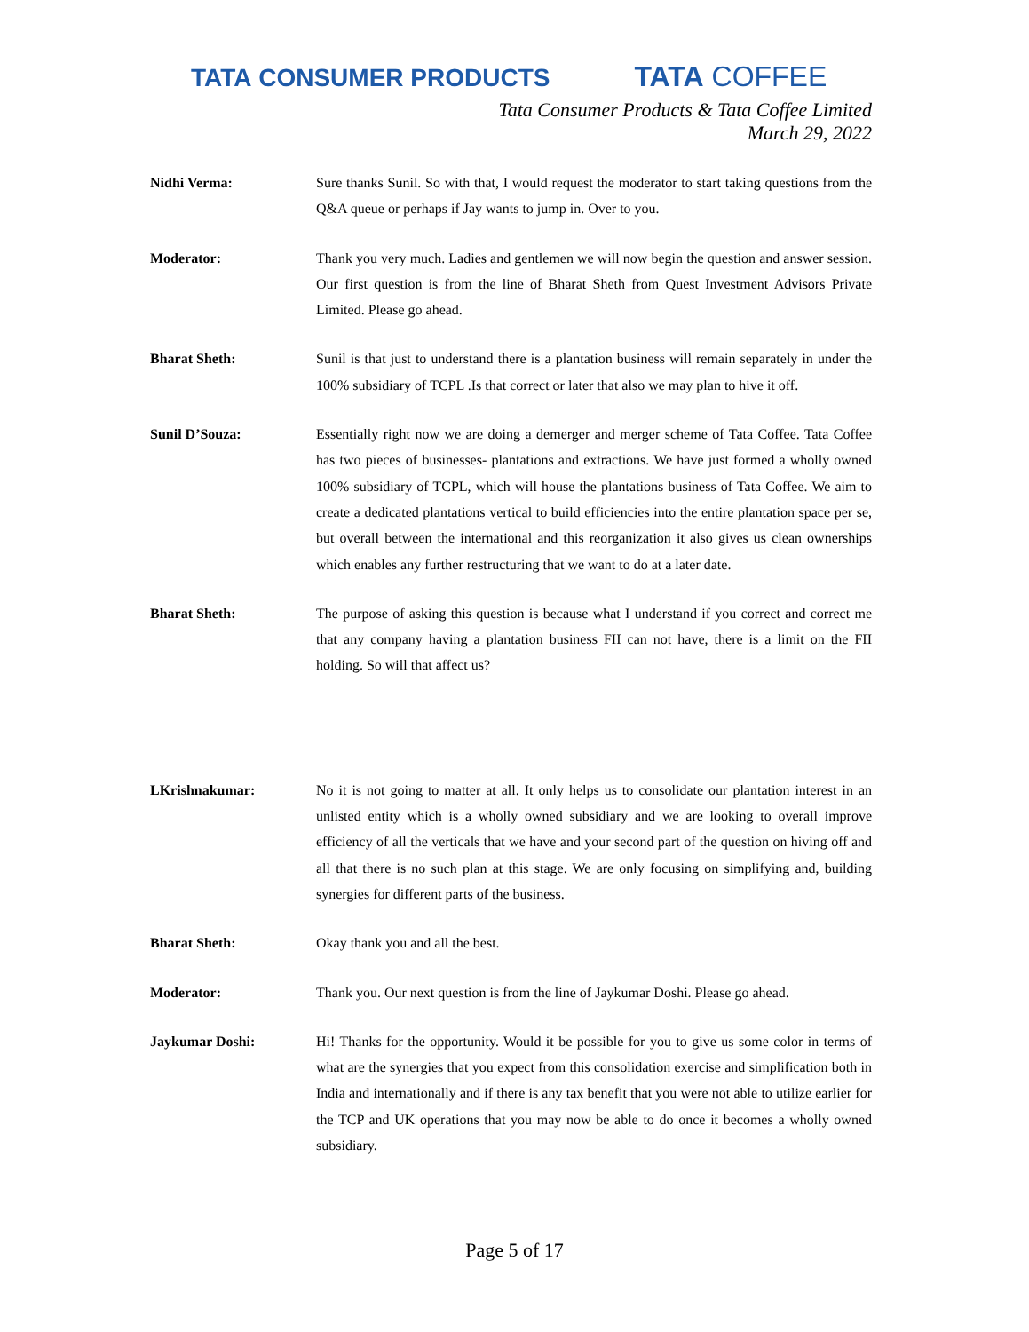TATA CONSUMER PRODUCTS
TATA COFFEE
Tata Consumer Products & Tata Coffee Limited
March 29, 2022
Nidhi Verma: Sure thanks Sunil. So with that, I would request the moderator to start taking questions from the Q&A queue or perhaps if Jay wants to jump in. Over to you.
Moderator: Thank you very much. Ladies and gentlemen we will now begin the question and answer session. Our first question is from the line of Bharat Sheth from Quest Investment Advisors Private Limited. Please go ahead.
Bharat Sheth: Sunil is that just to understand there is a plantation business will remain separately in under the 100% subsidiary of TCPL .Is that correct or later that also we may plan to hive it off.
Sunil D’Souza: Essentially right now we are doing a demerger and merger scheme of Tata Coffee. Tata Coffee has two pieces of businesses- plantations and extractions. We have just formed a wholly owned 100% subsidiary of TCPL, which will house the plantations business of Tata Coffee. We aim to create a dedicated plantations vertical to build efficiencies into the entire plantation space per se, but overall between the international and this reorganization it also gives us clean ownerships which enables any further restructuring that we want to do at a later date.
Bharat Sheth: The purpose of asking this question is because what I understand if you correct and correct me that any company having a plantation business FII can not have, there is a limit on the FII holding. So will that affect us?
LKrishnakumar: No it is not going to matter at all. It only helps us to consolidate our plantation interest in an unlisted entity which is a wholly owned subsidiary and we are looking to overall improve efficiency of all the verticals that we have and your second part of the question on hiving off and all that there is no such plan at this stage. We are only focusing on simplifying and, building synergies for different parts of the business.
Bharat Sheth: Okay thank you and all the best.
Moderator: Thank you. Our next question is from the line of Jaykumar Doshi. Please go ahead.
Jaykumar Doshi: Hi! Thanks for the opportunity. Would it be possible for you to give us some color in terms of what are the synergies that you expect from this consolidation exercise and simplification both in India and internationally and if there is any tax benefit that you were not able to utilize earlier for the TCP and UK operations that you may now be able to do once it becomes a wholly owned subsidiary.
Page 5 of 17